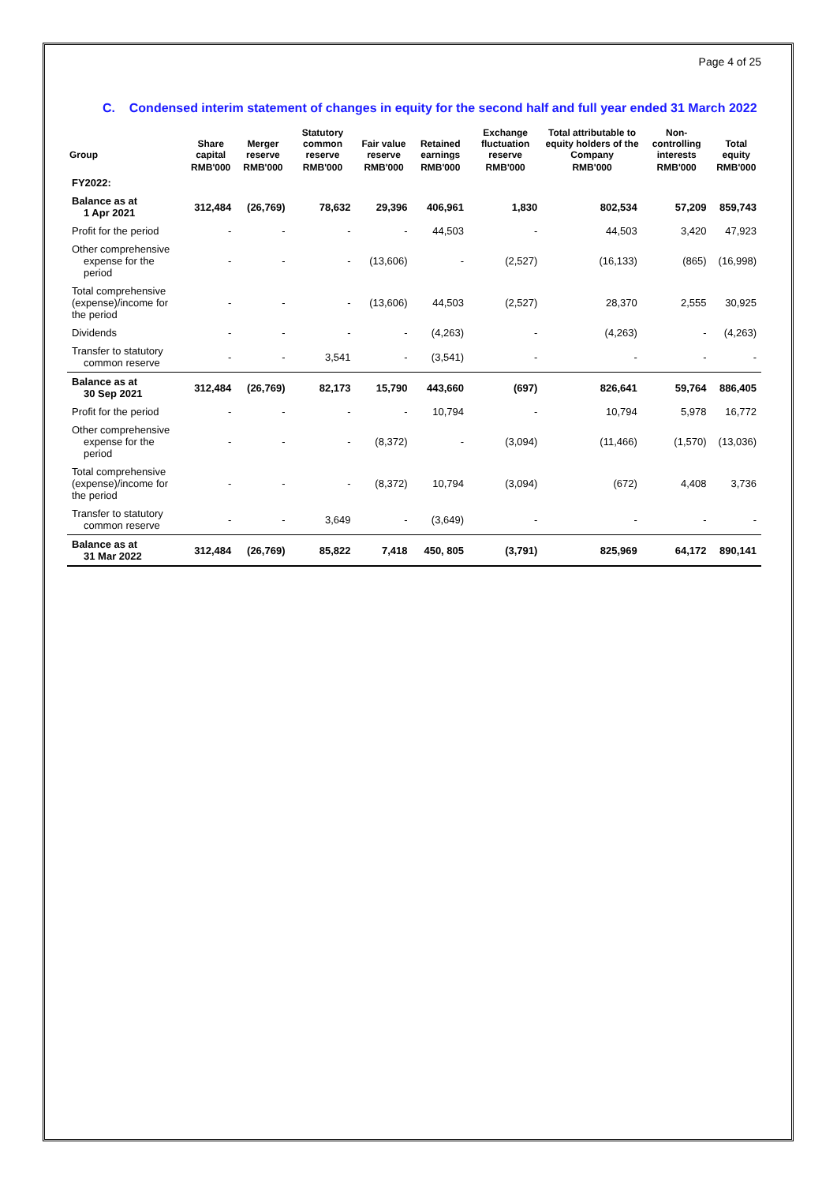Page 4 of 25
C. Condensed interim statement of changes in equity for the second half and full year ended 31 March 2022
| Group | Share capital | Merger reserve | Statutory common reserve | Fair value reserve | Retained earnings | Exchange fluctuation reserve | Total attributable to equity holders of the Company | Non-controlling interests | Total equity |
| --- | --- | --- | --- | --- | --- | --- | --- | --- | --- |
| | RMB'000 | RMB'000 | RMB'000 | RMB'000 | RMB'000 | RMB'000 | RMB'000 | RMB'000 | RMB'000 |
| FY2022: | | | | | | | | | |
| Balance as at 1 Apr 2021 | 312,484 | (26,769) | 78,632 | 29,396 | 406,961 | 1,830 | 802,534 | 57,209 | 859,743 |
| Profit for the period | - | - | - | - | 44,503 | - | 44,503 | 3,420 | 47,923 |
| Other comprehensive expense for the period | - | - | - | (13,606) | - | (2,527) | (16,133) | (865) | (16,998) |
| Total comprehensive (expense)/income for the period | - | - | - | (13,606) | 44,503 | (2,527) | 28,370 | 2,555 | 30,925 |
| Dividends | - | - | - | - | (4,263) | - | (4,263) | - | (4,263) |
| Transfer to statutory common reserve | - | - | 3,541 | - | (3,541) | - | - | - | - |
| Balance as at 30 Sep 2021 | 312,484 | (26,769) | 82,173 | 15,790 | 443,660 | (697) | 826,641 | 59,764 | 886,405 |
| Profit for the period | - | - | - | - | 10,794 | - | 10,794 | 5,978 | 16,772 |
| Other comprehensive expense for the period | - | - | - | (8,372) | - | (3,094) | (11,466) | (1,570) | (13,036) |
| Total comprehensive (expense)/income for the period | - | - | - | (8,372) | 10,794 | (3,094) | (672) | 4,408 | 3,736 |
| Transfer to statutory common reserve | - | - | 3,649 | - | (3,649) | - | - | - | - |
| Balance as at 31 Mar 2022 | 312,484 | (26,769) | 85,822 | 7,418 | 450, 805 | (3,791) | 825,969 | 64,172 | 890,141 |